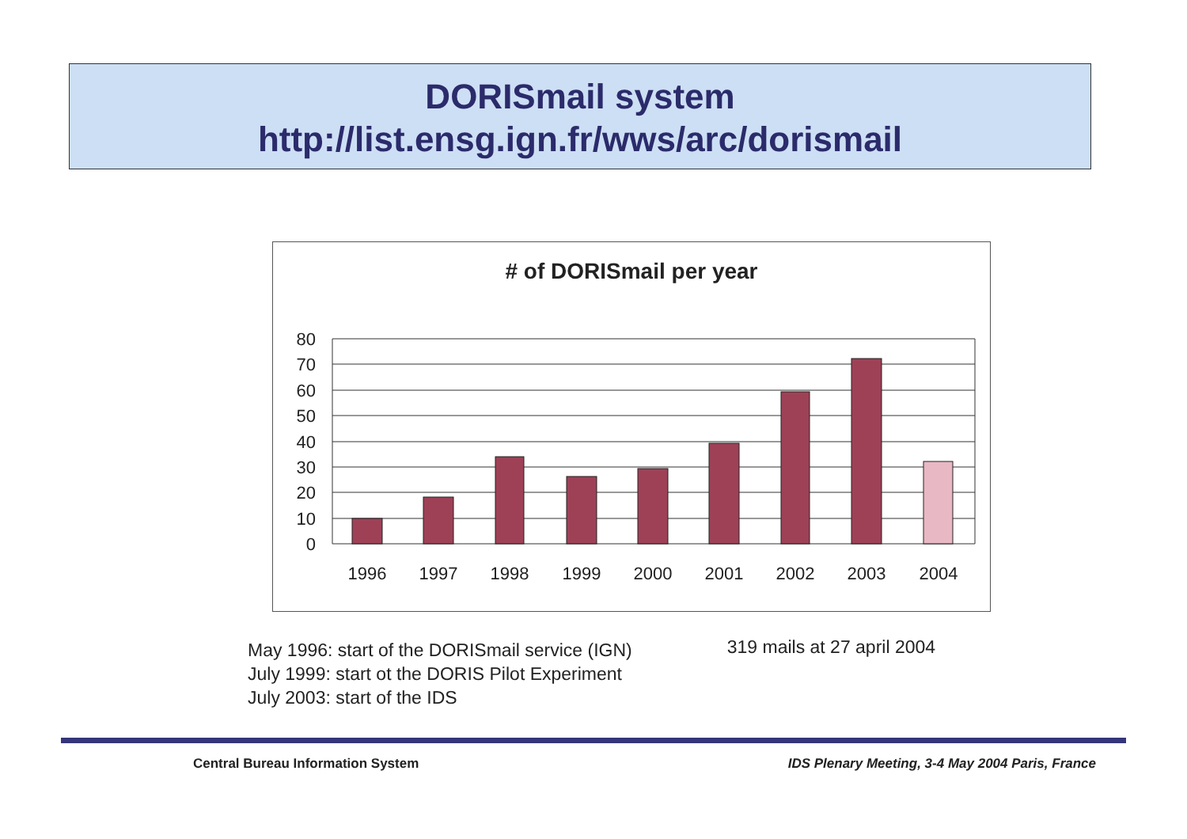DORISmail system
http://list.ensg.ign.fr/wws/arc/dorismail
# of DORISmail per year
80
70
60
50
40
30
20
10
0
1996
1997
1998
1999
2000
2001
2002
2003
2004
May 1996: start of the DORISmail service (IGN)
July 1999: start ot the DORIS Pilot Experiment
July 2003: start of the IDS
319 mails at 27 april 2004
Central Bureau Information System IDS Plenary Meeting, 3-4 May 2004 Paris, France